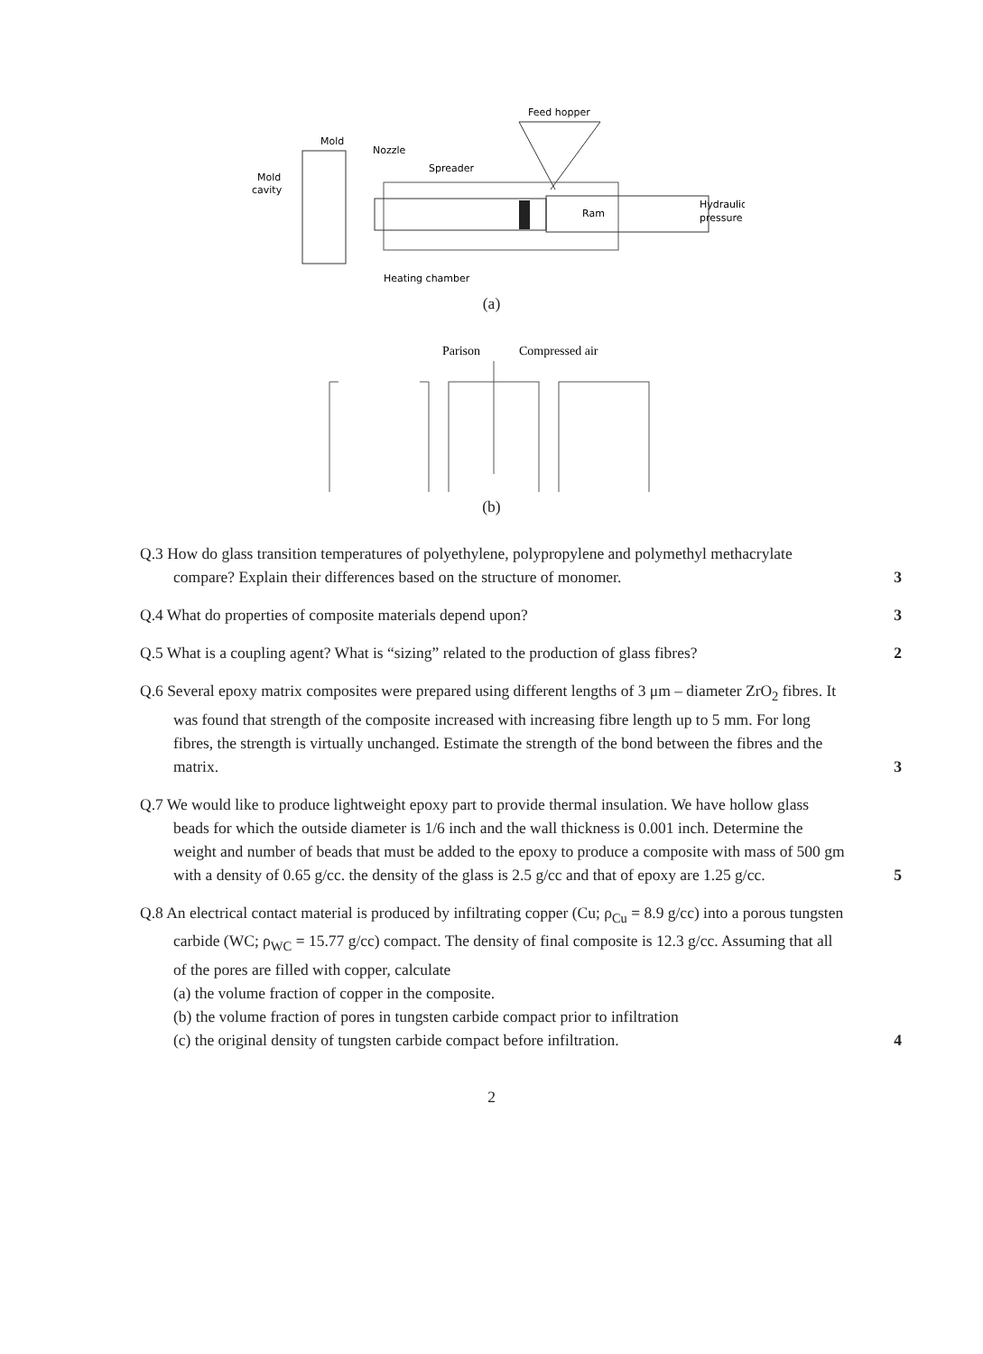Feed hopper
Mold
Nozzle
Spreader
Mold
cavity
Ram
Hydraulic
pressure
Heating chamber
(a)
Parison
Compressed air
(b)
Q.3 How do glass transition temperatures of polyethylene, polypropylene and polymethyl methacrylate compare? Explain their differences based on the structure of monomer.
3
Q.4 What do properties of composite materials depend upon?
3
Q.5 What is a coupling agent? What is “sizing” related to the production of glass fibres?
2
Q.6 Several epoxy matrix composites were prepared using different lengths of 3 μm – diameter ZrO<sub>2</sub> fibres. It was found that strength of the composite increased with increasing fibre length up to 5 mm. For long fibres, the strength is virtually unchanged. Estimate the strength of the bond between the fibres and the matrix.
3
Q.7 We would like to produce lightweight epoxy part to provide thermal insulation. We have hollow glass beads for which the outside diameter is 1/6 inch and the wall thickness is 0.001 inch. Determine the weight and number of beads that must be added to the epoxy to produce a composite with mass of 500 gm with a density of 0.65 g/cc. the density of the glass is 2.5 g/cc and that of epoxy are 1.25 g/cc.
5
Q.8 An electrical contact material is produced by infiltrating copper (Cu; ρ<sub>Cu</sub> = 8.9 g/cc) into a porous tungsten carbide (WC; ρ<sub>WC</sub> = 15.77 g/cc) compact. The density of final composite is 12.3 g/cc. Assuming that all of the pores are filled with copper, calculate
(a) the volume fraction of copper in the composite.
(b) the volume fraction of pores in tungsten carbide compact prior to infiltration
(c) the original density of tungsten carbide compact before infiltration.
4
2